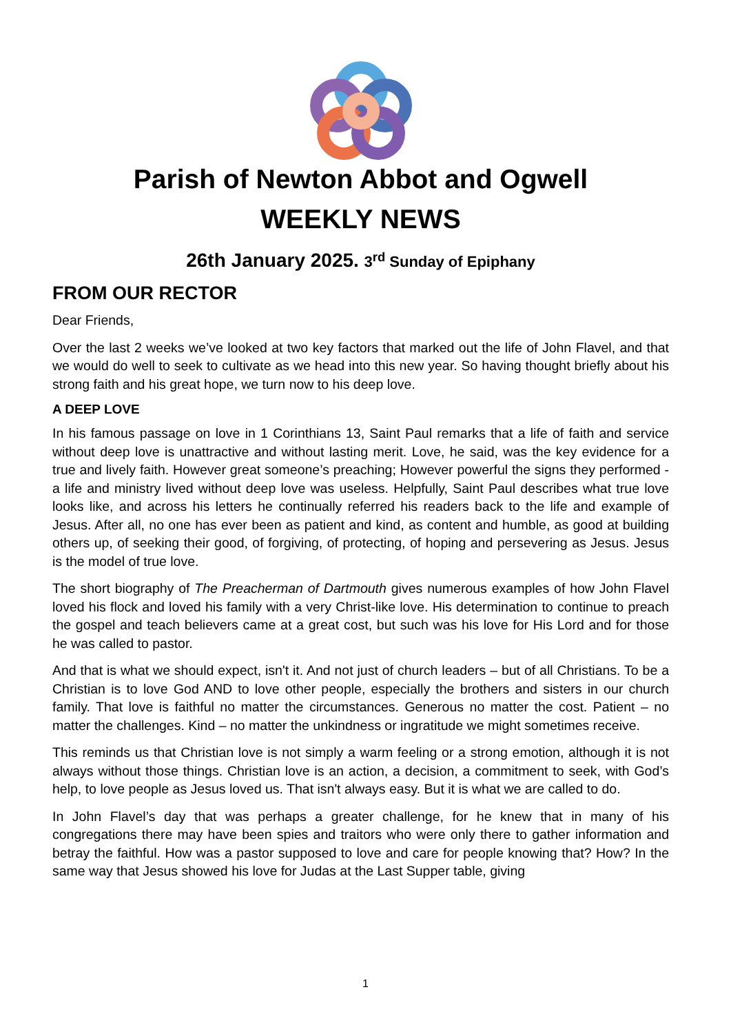Parish of Newton Abbot and Ogwell
WEEKLY NEWS
26th January 2025. 3<sup>rd</sup> Sunday of Epiphany
FROM OUR RECTOR
Dear Friends,
Over the last 2 weeks we’ve looked at two key factors that marked out the life of John Flavel, and that we would do well to seek to cultivate as we head into this new year. So having thought briefly about his strong faith and his great hope, we turn now to his deep love.
A DEEP LOVE
In his famous passage on love in 1 Corinthians 13, Saint Paul remarks that a life of faith and service without deep love is unattractive and without lasting merit. Love, he said, was the key evidence for a true and lively faith. However great someone’s preaching; However powerful the signs they performed -a life and ministry lived without deep love was useless. Helpfully, Saint Paul describes what true love looks like, and across his letters he continually referred his readers back to the life and example of Jesus. After all, no one has ever been as patient and kind, as content and humble, as good at building others up, of seeking their good, of forgiving, of protecting, of hoping and persevering as Jesus. Jesus is the model of true love.
The short biography of The Preacherman of Dartmouth gives numerous examples of how John Flavel loved his flock and loved his family with a very Christ-like love. His determination to continue to preach the gospel and teach believers came at a great cost, but such was his love for His Lord and for those he was called to pastor.
And that is what we should expect, isn't it. And not just of church leaders – but of all Christians. To be a Christian is to love God AND to love other people, especially the brothers and sisters in our church family. That love is faithful no matter the circumstances. Generous no matter the cost. Patient – no matter the challenges. Kind – no matter the unkindness or ingratitude we might sometimes receive.
This reminds us that Christian love is not simply a warm feeling or a strong emotion, although it is not always without those things. Christian love is an action, a decision, a commitment to seek, with God’s help, to love people as Jesus loved us. That isn't always easy. But it is what we are called to do.
In John Flavel’s day that was perhaps a greater challenge, for he knew that in many of his congregations there may have been spies and traitors who were only there to gather information and betray the faithful. How was a pastor supposed to love and care for people knowing that? How? In the same way that Jesus showed his love for Judas at the Last Supper table, giving
1